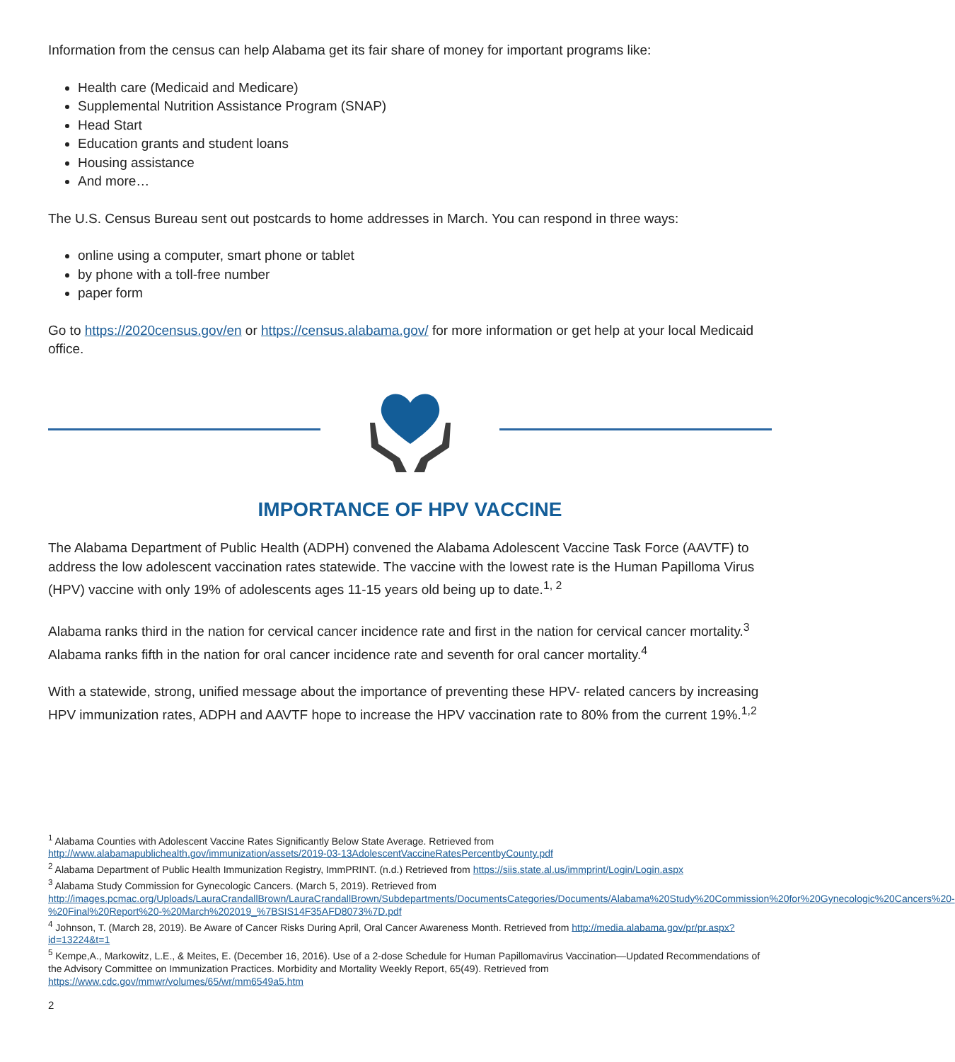Information from the census can help Alabama get its fair share of money for important programs like:
Health care (Medicaid and Medicare)
Supplemental Nutrition Assistance Program (SNAP)
Head Start
Education grants and student loans
Housing assistance
And more…
The U.S. Census Bureau sent out postcards to home addresses in March. You can respond in three ways:
online using a computer, smart phone or tablet
by phone with a toll-free number
paper form
Go to https://2020census.gov/en or https://census.alabama.gov/ for more information or get help at your local Medicaid office.
IMPORTANCE OF HPV VACCINE
The Alabama Department of Public Health (ADPH) convened the Alabama Adolescent Vaccine Task Force (AAVTF) to address the low adolescent vaccination rates statewide. The vaccine with the lowest rate is the Human Papilloma Virus (HPV) vaccine with only 19% of adolescents ages 11-15 years old being up to date.<sup>1, 2</sup>
Alabama ranks third in the nation for cervical cancer incidence rate and first in the nation for cervical cancer mortality.<sup>3</sup> Alabama ranks fifth in the nation for oral cancer incidence rate and seventh for oral cancer mortality.<sup>4</sup>
With a statewide, strong, unified message about the importance of preventing these HPV- related cancers by increasing HPV immunization rates, ADPH and AAVTF hope to increase the HPV vaccination rate to 80% from the current 19%.<sup>1,2</sup>
<sup>1</sup> Alabama Counties with Adolescent Vaccine Rates Significantly Below State Average. Retrieved from http://www.alabamapublichealth.gov/immunization/assets/2019-03-13AdolescentVaccineRatesPercentbyCounty.pdf
<sup>2</sup> Alabama Department of Public Health Immunization Registry, ImmPRINT. (n.d.) Retrieved from https://siis.state.al.us/immprint/Login/Login.aspx
<sup>3</sup> Alabama Study Commission for Gynecologic Cancers. (March 5, 2019). Retrieved from http://images.pcmac.org/Uploads/LauraCrandallBrown/LauraCrandallBrown/Subdepartments/DocumentsCategories/Documents/Alabama%20Study%20Commission%20for%20Gynecologic%20Cancers%20-%20Final%20Report%20-%20March%202019_%7BSIS14F35AFD8073%7D.pdf
<sup>4</sup> Johnson, T. (March 28, 2019). Be Aware of Cancer Risks During April, Oral Cancer Awareness Month. Retrieved from http://media.alabama.gov/pr/pr.aspx?id=13224&t=1
<sup>5</sup> Kempe,A., Markowitz, L.E., & Meites, E. (December 16, 2016). Use of a 2-dose Schedule for Human Papillomavirus Vaccination—Updated Recommendations of the Advisory Committee on Immunization Practices. Morbidity and Mortality Weekly Report, 65(49). Retrieved from https://www.cdc.gov/mmwr/volumes/65/wr/mm6549a5.htm
2